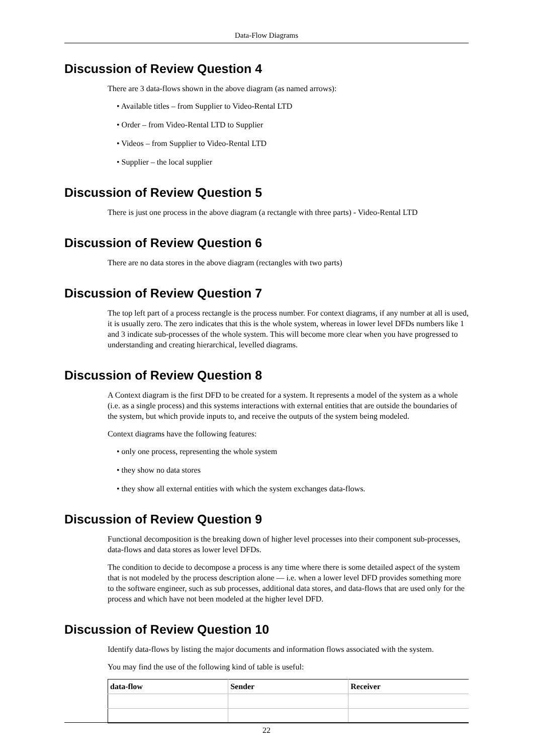Data-Flow Diagrams
Discussion of Review Question 4
There are 3 data-flows shown in the above diagram (as named arrows):
• Available titles – from Supplier to Video-Rental LTD
• Order – from Video-Rental LTD to Supplier
• Videos – from Supplier to Video-Rental LTD
• Supplier – the local supplier
Discussion of Review Question 5
There is just one process in the above diagram (a rectangle with three parts) - Video-Rental LTD
Discussion of Review Question 6
There are no data stores in the above diagram (rectangles with two parts)
Discussion of Review Question 7
The top left part of a process rectangle is the process number. For context diagrams, if any number at all is used, it is usually zero. The zero indicates that this is the whole system, whereas in lower level DFDs numbers like 1 and 3 indicate sub-processes of the whole system. This will become more clear when you have progressed to understanding and creating hierarchical, levelled diagrams.
Discussion of Review Question 8
A Context diagram is the first DFD to be created for a system. It represents a model of the system as a whole (i.e. as a single process) and this systems interactions with external entities that are outside the boundaries of the system, but which provide inputs to, and receive the outputs of the system being modeled.
Context diagrams have the following features:
• only one process, representing the whole system
• they show no data stores
• they show all external entities with which the system exchanges data-flows.
Discussion of Review Question 9
Functional decomposition is the breaking down of higher level processes into their component sub-processes, data-flows and data stores as lower level DFDs.
The condition to decide to decompose a process is any time where there is some detailed aspect of the system that is not modeled by the process description alone — i.e. when a lower level DFD provides something more to the software engineer, such as sub processes, additional data stores, and data-flows that are used only for the process and which have not been modeled at the higher level DFD.
Discussion of Review Question 10
Identify data-flows by listing the major documents and information flows associated with the system.
You may find the use of the following kind of table is useful:
| data-flow | Sender | Receiver |
| --- | --- | --- |
22